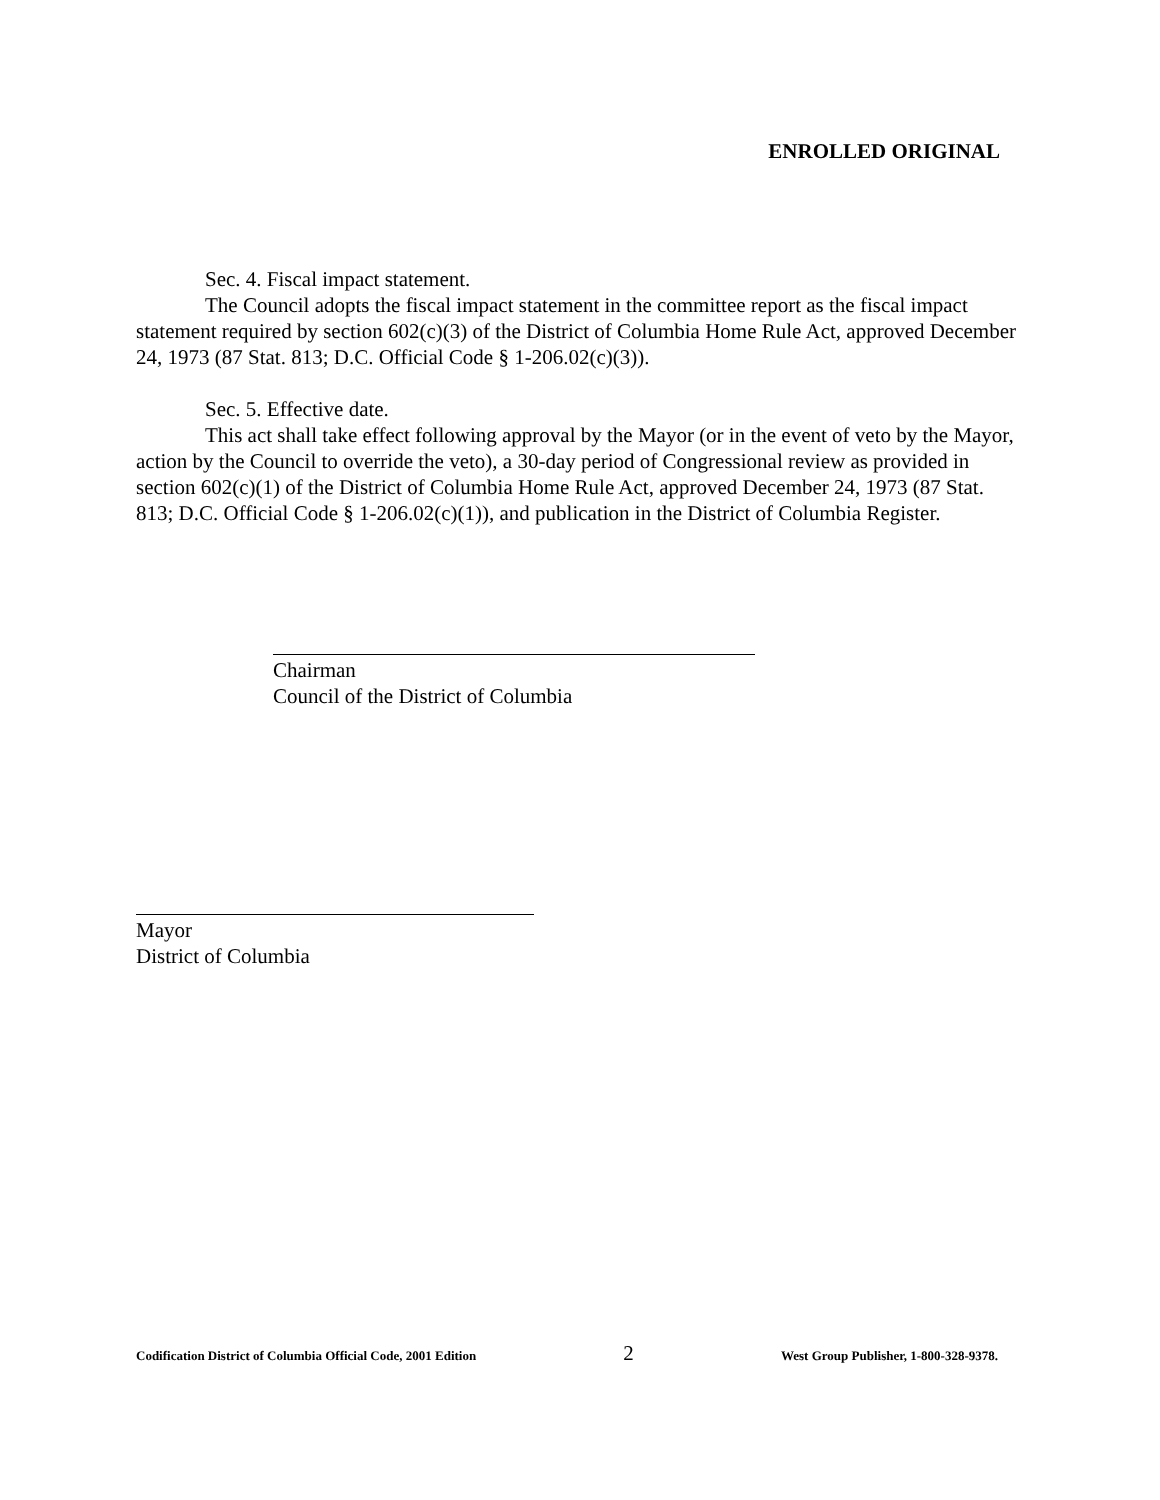ENROLLED ORIGINAL
Sec. 4. Fiscal impact statement.
The Council adopts the fiscal impact statement in the committee report as the fiscal impact statement required by section 602(c)(3) of the District of Columbia Home Rule Act, approved December 24, 1973 (87 Stat. 813; D.C. Official Code § 1-206.02(c)(3)).
Sec. 5. Effective date.
This act shall take effect following approval by the Mayor (or in the event of veto by the Mayor, action by the Council to override the veto), a 30-day period of Congressional review as provided in section 602(c)(1) of the District of Columbia Home Rule Act, approved December 24, 1973 (87 Stat. 813; D.C. Official Code § 1-206.02(c)(1)), and publication in the District of Columbia Register.
Chairman
Council of the District of Columbia
Mayor
District of Columbia
Codification District of Columbia Official Code, 2001 Edition 2 West Group Publisher, 1-800-328-9378.